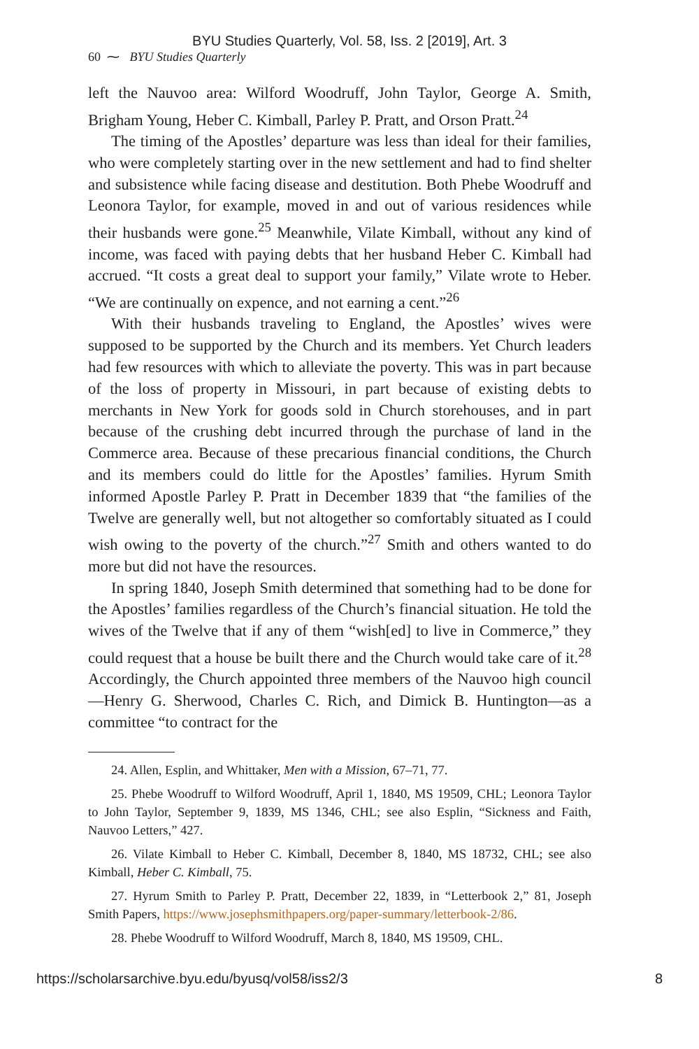BYU Studies Quarterly, Vol. 58, Iss. 2 [2019], Art. 3
60 ⁓ BYU Studies Quarterly
left the Nauvoo area: Wilford Woodruff, John Taylor, George A. Smith, Brigham Young, Heber C. Kimball, Parley P. Pratt, and Orson Pratt.<sup>24</sup>
The timing of the Apostles’ departure was less than ideal for their families, who were completely starting over in the new settlement and had to find shelter and subsistence while facing disease and destitution. Both Phebe Woodruff and Leonora Taylor, for example, moved in and out of various residences while their husbands were gone.<sup>25</sup> Meanwhile, Vilate Kimball, without any kind of income, was faced with paying debts that her husband Heber C. Kimball had accrued. “It costs a great deal to support your family,” Vilate wrote to Heber. “We are continually on expence, and not earning a cent.”<sup>26</sup>
With their husbands traveling to England, the Apostles’ wives were supposed to be supported by the Church and its members. Yet Church leaders had few resources with which to alleviate the poverty. This was in part because of the loss of property in Missouri, in part because of existing debts to merchants in New York for goods sold in Church storehouses, and in part because of the crushing debt incurred through the purchase of land in the Commerce area. Because of these precarious financial conditions, the Church and its members could do little for the Apostles’ families. Hyrum Smith informed Apostle Parley P. Pratt in December 1839 that “the families of the Twelve are generally well, but not altogether so comfortably situated as I could wish owing to the poverty of the church.”<sup>27</sup> Smith and others wanted to do more but did not have the resources.
In spring 1840, Joseph Smith determined that something had to be done for the Apostles’ families regardless of the Church’s financial situation. He told the wives of the Twelve that if any of them “wish[ed] to live in Commerce,” they could request that a house be built there and the Church would take care of it.<sup>28</sup> Accordingly, the Church appointed three members of the Nauvoo high council—Henry G. Sherwood, Charles C. Rich, and Dimick B. Huntington—as a committee “to contract for the
24. Allen, Esplin, and Whittaker, Men with a Mission, 67–71, 77.
25. Phebe Woodruff to Wilford Woodruff, April 1, 1840, MS 19509, CHL; Leonora Taylor to John Taylor, September 9, 1839, MS 1346, CHL; see also Esplin, “Sickness and Faith, Nauvoo Letters,” 427.
26. Vilate Kimball to Heber C. Kimball, December 8, 1840, MS 18732, CHL; see also Kimball, Heber C. Kimball, 75.
27. Hyrum Smith to Parley P. Pratt, December 22, 1839, in “Letterbook 2,” 81, Joseph Smith Papers, https://www.josephsmithpapers.org/paper-summary/letterbook-2/86.
28. Phebe Woodruff to Wilford Woodruff, March 8, 1840, MS 19509, CHL.
https://scholarsarchive.byu.edu/byusq/vol58/iss2/3 8